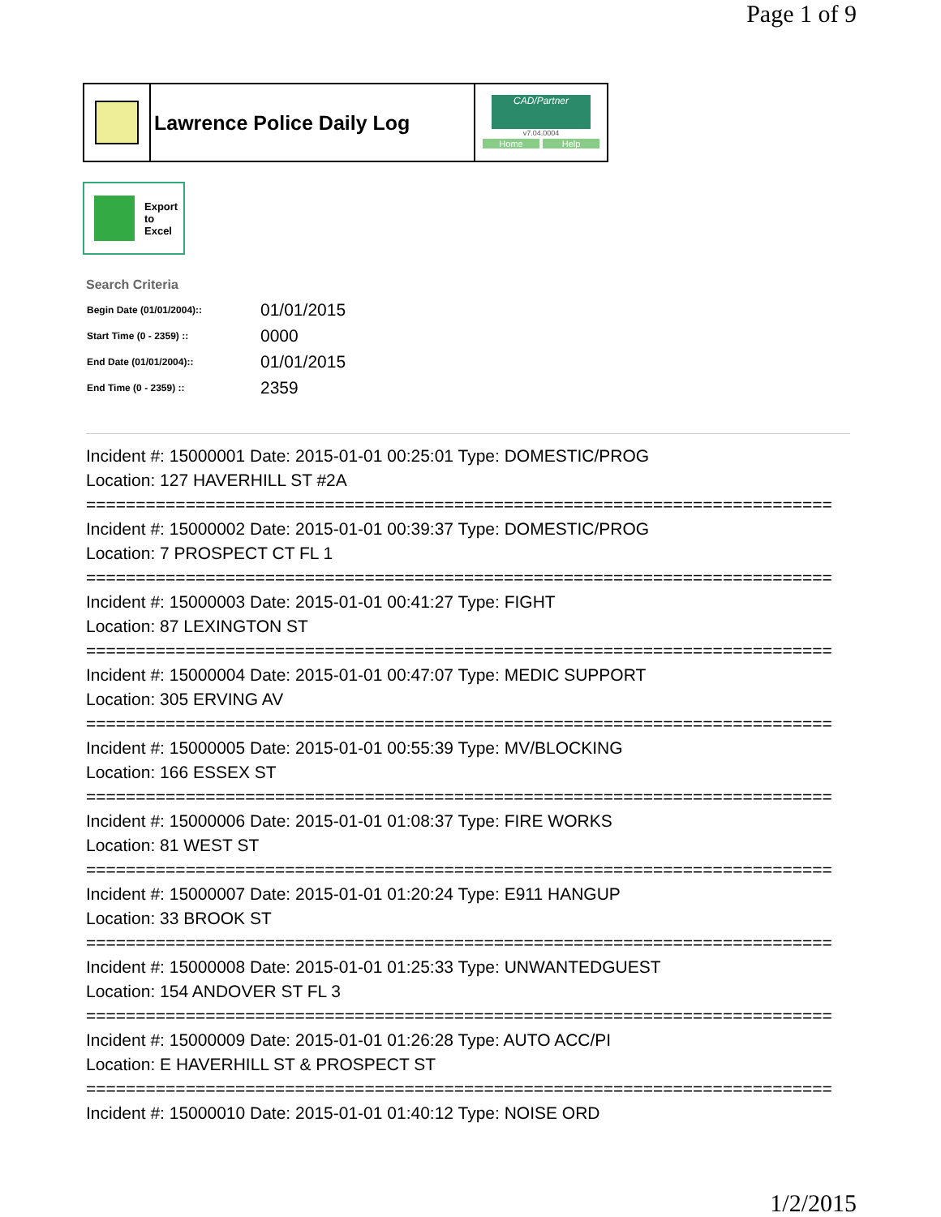Page 1 of 9
Lawrence Police Daily Log
CAD/Partner
v7.04.0004
Home Help
Export
to
Excel
Search Criteria
| Begin Date (01/01/2004):: | 01/01/2015 |
| Start Time (0 - 2359) :: | 0000 |
| End Date (01/01/2004):: | 01/01/2015 |
| End Time (0 - 2359) :: | 2359 |
Incident #: 15000001 Date: 2015-01-01 00:25:01 Type: DOMESTIC/PROG
Location: 127 HAVERHILL ST #2A
===========================================================================
Incident #: 15000002 Date: 2015-01-01 00:39:37 Type: DOMESTIC/PROG
Location: 7 PROSPECT CT FL 1
===========================================================================
Incident #: 15000003 Date: 2015-01-01 00:41:27 Type: FIGHT
Location: 87 LEXINGTON ST
===========================================================================
Incident #: 15000004 Date: 2015-01-01 00:47:07 Type: MEDIC SUPPORT
Location: 305 ERVING AV
===========================================================================
Incident #: 15000005 Date: 2015-01-01 00:55:39 Type: MV/BLOCKING
Location: 166 ESSEX ST
===========================================================================
Incident #: 15000006 Date: 2015-01-01 01:08:37 Type: FIRE WORKS
Location: 81 WEST ST
===========================================================================
Incident #: 15000007 Date: 2015-01-01 01:20:24 Type: E911 HANGUP
Location: 33 BROOK ST
===========================================================================
Incident #: 15000008 Date: 2015-01-01 01:25:33 Type: UNWANTEDGUEST
Location: 154 ANDOVER ST FL 3
===========================================================================
Incident #: 15000009 Date: 2015-01-01 01:26:28 Type: AUTO ACC/PI
Location: E HAVERHILL ST & PROSPECT ST
===========================================================================
Incident #: 15000010 Date: 2015-01-01 01:40:12 Type: NOISE ORD
1/2/2015